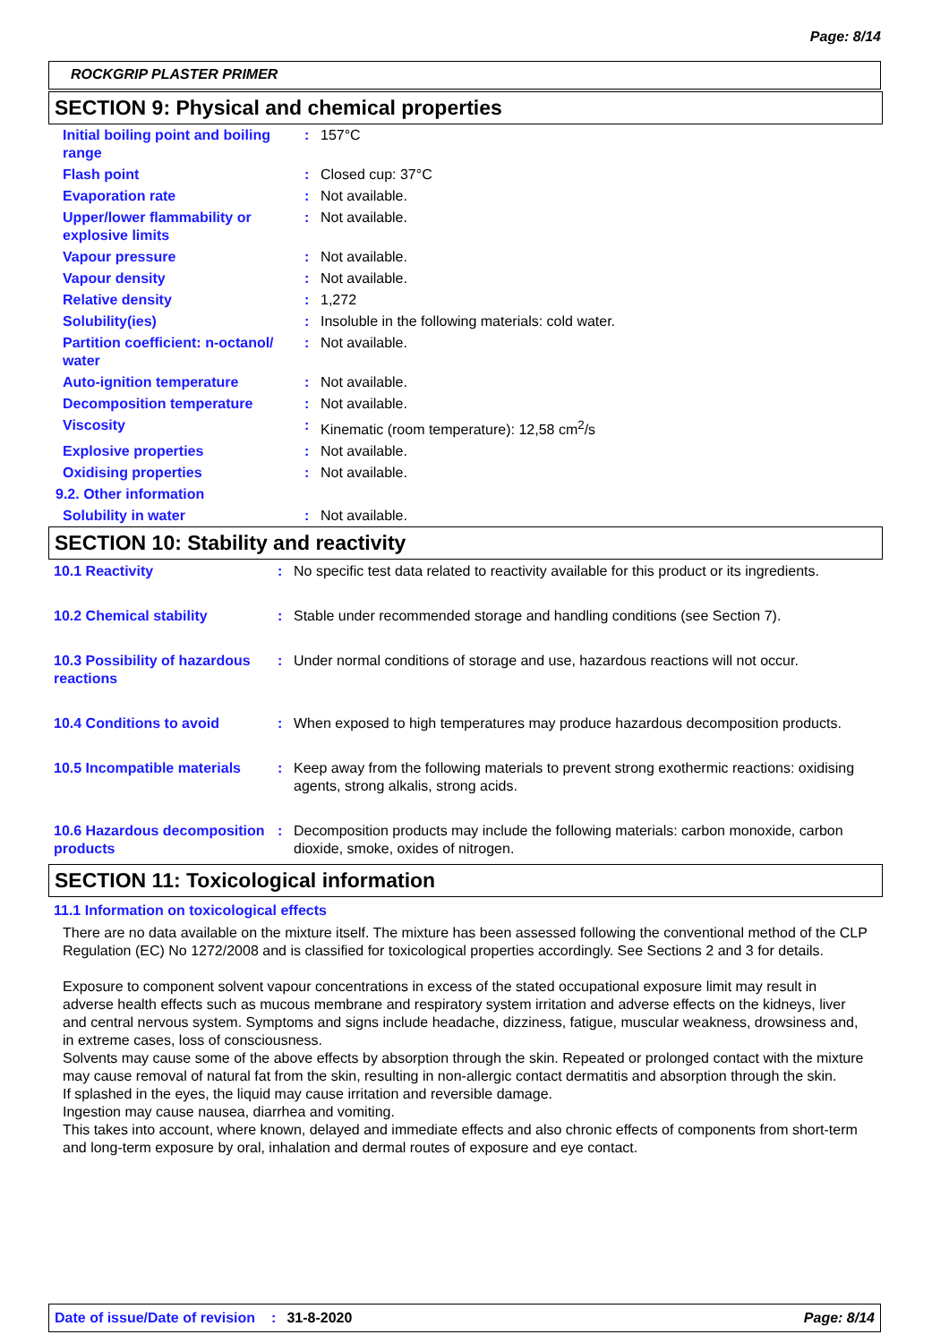Page: 8/14
ROCKGRIP PLASTER PRIMER
SECTION 9: Physical and chemical properties
| Initial boiling point and boiling range | : | 157°C |
| Flash point | : | Closed cup: 37°C |
| Evaporation rate | : | Not available. |
| Upper/lower flammability or explosive limits | : | Not available. |
| Vapour pressure | : | Not available. |
| Vapour density | : | Not available. |
| Relative density | : | 1,272 |
| Solubility(ies) | : | Insoluble in the following materials: cold water. |
| Partition coefficient: n-octanol/ water | : | Not available. |
| Auto-ignition temperature | : | Not available. |
| Decomposition temperature | : | Not available. |
| Viscosity | : | Kinematic (room temperature): 12,58 cm<sup>2</sup>/s |
| Explosive properties | : | Not available. |
| Oxidising properties | : | Not available. |
| 9.2. Other information | | |
| Solubility in water | : | Not available. |
SECTION 10: Stability and reactivity
| 10.1 Reactivity | : | No specific test data related to reactivity available for this product or its ingredients. |
| 10.2 Chemical stability | : | Stable under recommended storage and handling conditions (see Section 7). |
| 10.3 Possibility of hazardous reactions | : | Under normal conditions of storage and use, hazardous reactions will not occur. |
| 10.4 Conditions to avoid | : | When exposed to high temperatures may produce hazardous decomposition products. |
| 10.5 Incompatible materials | : | Keep away from the following materials to prevent strong exothermic reactions: oxidising agents, strong alkalis, strong acids. |
| 10.6 Hazardous decomposition products | : | Decomposition products may include the following materials: carbon monoxide, carbon dioxide, smoke, oxides of nitrogen. |
SECTION 11: Toxicological information
11.1 Information on toxicological effects
There are no data available on the mixture itself. The mixture has been assessed following the conventional method of the CLP Regulation (EC) No 1272/2008 and is classified for toxicological properties accordingly. See Sections 2 and 3 for details.
Exposure to component solvent vapour concentrations in excess of the stated occupational exposure limit may result in adverse health effects such as mucous membrane and respiratory system irritation and adverse effects on the kidneys, liver and central nervous system. Symptoms and signs include headache, dizziness, fatigue, muscular weakness, drowsiness and, in extreme cases, loss of consciousness.
Solvents may cause some of the above effects by absorption through the skin. Repeated or prolonged contact with the mixture may cause removal of natural fat from the skin, resulting in non-allergic contact dermatitis and absorption through the skin.
If splashed in the eyes, the liquid may cause irritation and reversible damage.
Ingestion may cause nausea, diarrhea and vomiting.
This takes into account, where known, delayed and immediate effects and also chronic effects of components from short-term and long-term exposure by oral, inhalation and dermal routes of exposure and eye contact.
Date of issue/Date of revision: 31-8-2020 Page: 8/14